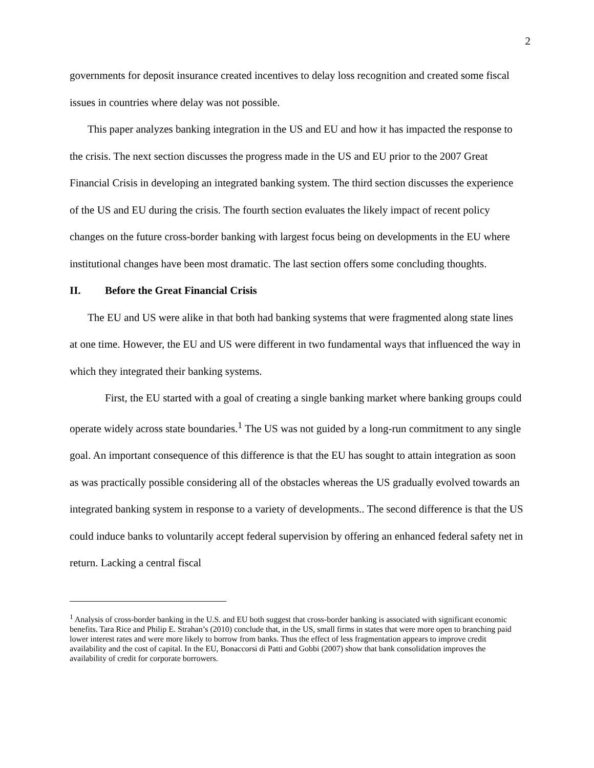2
governments for deposit insurance created incentives to delay loss recognition and created some fiscal issues in countries where delay was not possible.
This paper analyzes banking integration in the US and EU and how it has impacted the response to the crisis. The next section discusses the progress made in the US and EU prior to the 2007 Great Financial Crisis in developing an integrated banking system. The third section discusses the experience of the US and EU during the crisis. The fourth section evaluates the likely impact of recent policy changes on the future cross-border banking with largest focus being on developments in the EU where institutional changes have been most dramatic. The last section offers some concluding thoughts.
II. Before the Great Financial Crisis
The EU and US were alike in that both had banking systems that were fragmented along state lines at one time. However, the EU and US were different in two fundamental ways that influenced the way in which they integrated their banking systems.
First, the EU started with a goal of creating a single banking market where banking groups could operate widely across state boundaries.<sup>1</sup> The US was not guided by a long-run commitment to any single goal. An important consequence of this difference is that the EU has sought to attain integration as soon as was practically possible considering all of the obstacles whereas the US gradually evolved towards an integrated banking system in response to a variety of developments.. The second difference is that the US could induce banks to voluntarily accept federal supervision by offering an enhanced federal safety net in return. Lacking a central fiscal
<sup>1</sup> Analysis of cross-border banking in the U.S. and EU both suggest that cross-border banking is associated with significant economic benefits. Tara Rice and Philip E. Strahan’s (2010) conclude that, in the US, small firms in states that were more open to branching paid lower interest rates and were more likely to borrow from banks. Thus the effect of less fragmentation appears to improve credit availability and the cost of capital. In the EU, Bonaccorsi di Patti and Gobbi (2007) show that bank consolidation improves the availability of credit for corporate borrowers.